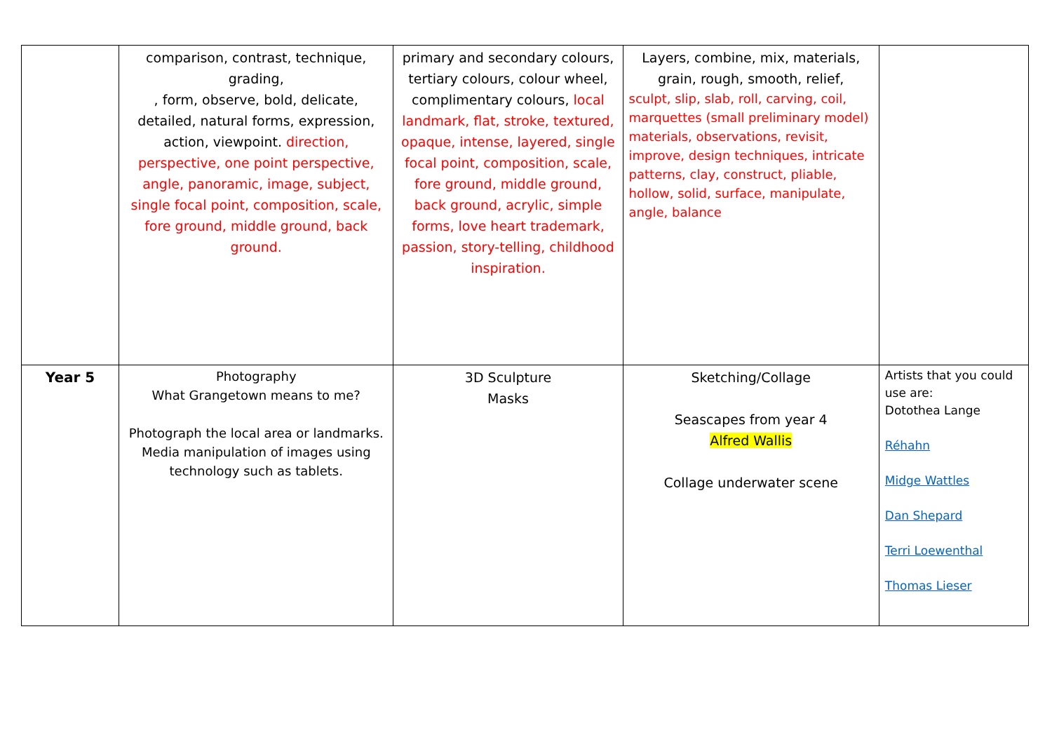| | comparison, contrast, technique, grading, , form, observe, bold, delicate, detailed, natural forms, expression, action, viewpoint. direction, perspective, one point perspective, angle, panoramic, image, subject, single focal point, composition, scale, fore ground, middle ground, back ground. | primary and secondary colours, tertiary colours, colour wheel, complimentary colours, local landmark, flat, stroke, textured, opaque, intense, layered, single focal point, composition, scale, fore ground, middle ground, back ground, acrylic, simple forms, love heart trademark, passion, story-telling, childhood inspiration. | Layers, combine, mix, materials, grain, rough, smooth, relief, sculpt, slip, slab, roll, carving, coil, marquettes (small preliminary model) materials, observations, revisit, improve, design techniques, intricate patterns, clay, construct, pliable, hollow, solid, surface, manipulate, angle, balance | |
| Year 5 | Photography What Grangetown means to me? Photograph the local area or landmarks. Media manipulation of images using technology such as tablets. | 3D Sculpture Masks | Sketching/Collage Seascapes from year 4 Alfred Wallis Collage underwater scene | Artists that you could use are: Dotothea Lange Réhahn Midge Wattles Dan Shepard Terri Loewenthal Thomas Lieser |